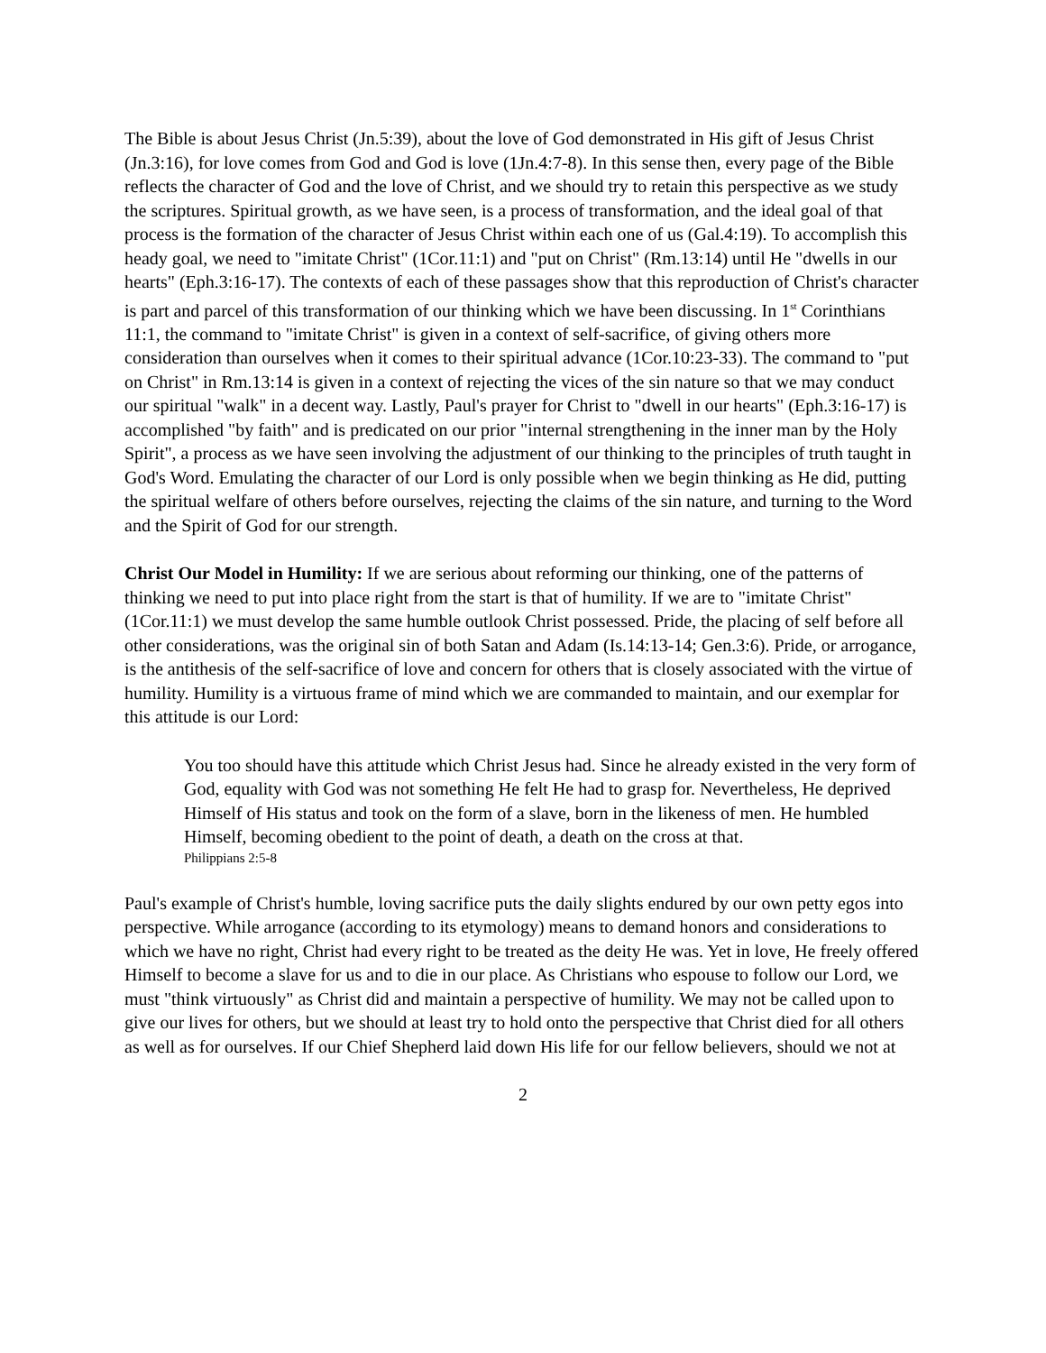The Bible is about Jesus Christ (Jn.5:39), about the love of God demonstrated in His gift of Jesus Christ (Jn.3:16), for love comes from God and God is love (1Jn.4:7-8). In this sense then, every page of the Bible reflects the character of God and the love of Christ, and we should try to retain this perspective as we study the scriptures. Spiritual growth, as we have seen, is a process of transformation, and the ideal goal of that process is the formation of the character of Jesus Christ within each one of us (Gal.4:19). To accomplish this heady goal, we need to "imitate Christ" (1Cor.11:1) and "put on Christ" (Rm.13:14) until He "dwells in our hearts" (Eph.3:16-17). The contexts of each of these passages show that this reproduction of Christ's character is part and parcel of this transformation of our thinking which we have been discussing. In 1<sup>st</sup> Corinthians 11:1, the command to "imitate Christ" is given in a context of self-sacrifice, of giving others more consideration than ourselves when it comes to their spiritual advance (1Cor.10:23-33). The command to "put on Christ" in Rm.13:14 is given in a context of rejecting the vices of the sin nature so that we may conduct our spiritual "walk" in a decent way. Lastly, Paul's prayer for Christ to "dwell in our hearts" (Eph.3:16-17) is accomplished "by faith" and is predicated on our prior "internal strengthening in the inner man by the Holy Spirit", a process as we have seen involving the adjustment of our thinking to the principles of truth taught in God's Word. Emulating the character of our Lord is only possible when we begin thinking as He did, putting the spiritual welfare of others before ourselves, rejecting the claims of the sin nature, and turning to the Word and the Spirit of God for our strength.
Christ Our Model in Humility: If we are serious about reforming our thinking, one of the patterns of thinking we need to put into place right from the start is that of humility. If we are to "imitate Christ" (1Cor.11:1) we must develop the same humble outlook Christ possessed. Pride, the placing of self before all other considerations, was the original sin of both Satan and Adam (Is.14:13-14; Gen.3:6). Pride, or arrogance, is the antithesis of the self-sacrifice of love and concern for others that is closely associated with the virtue of humility. Humility is a virtuous frame of mind which we are commanded to maintain, and our exemplar for this attitude is our Lord:
You too should have this attitude which Christ Jesus had. Since he already existed in the very form of God, equality with God was not something He felt He had to grasp for. Nevertheless, He deprived Himself of His status and took on the form of a slave, born in the likeness of men. He humbled Himself, becoming obedient to the point of death, a death on the cross at that.
Philippians 2:5-8
Paul's example of Christ's humble, loving sacrifice puts the daily slights endured by our own petty egos into perspective. While arrogance (according to its etymology) means to demand honors and considerations to which we have no right, Christ had every right to be treated as the deity He was. Yet in love, He freely offered Himself to become a slave for us and to die in our place. As Christians who espouse to follow our Lord, we must "think virtuously" as Christ did and maintain a perspective of humility. We may not be called upon to give our lives for others, but we should at least try to hold onto the perspective that Christ died for all others as well as for ourselves. If our Chief Shepherd laid down His life for our fellow believers, should we not at
2